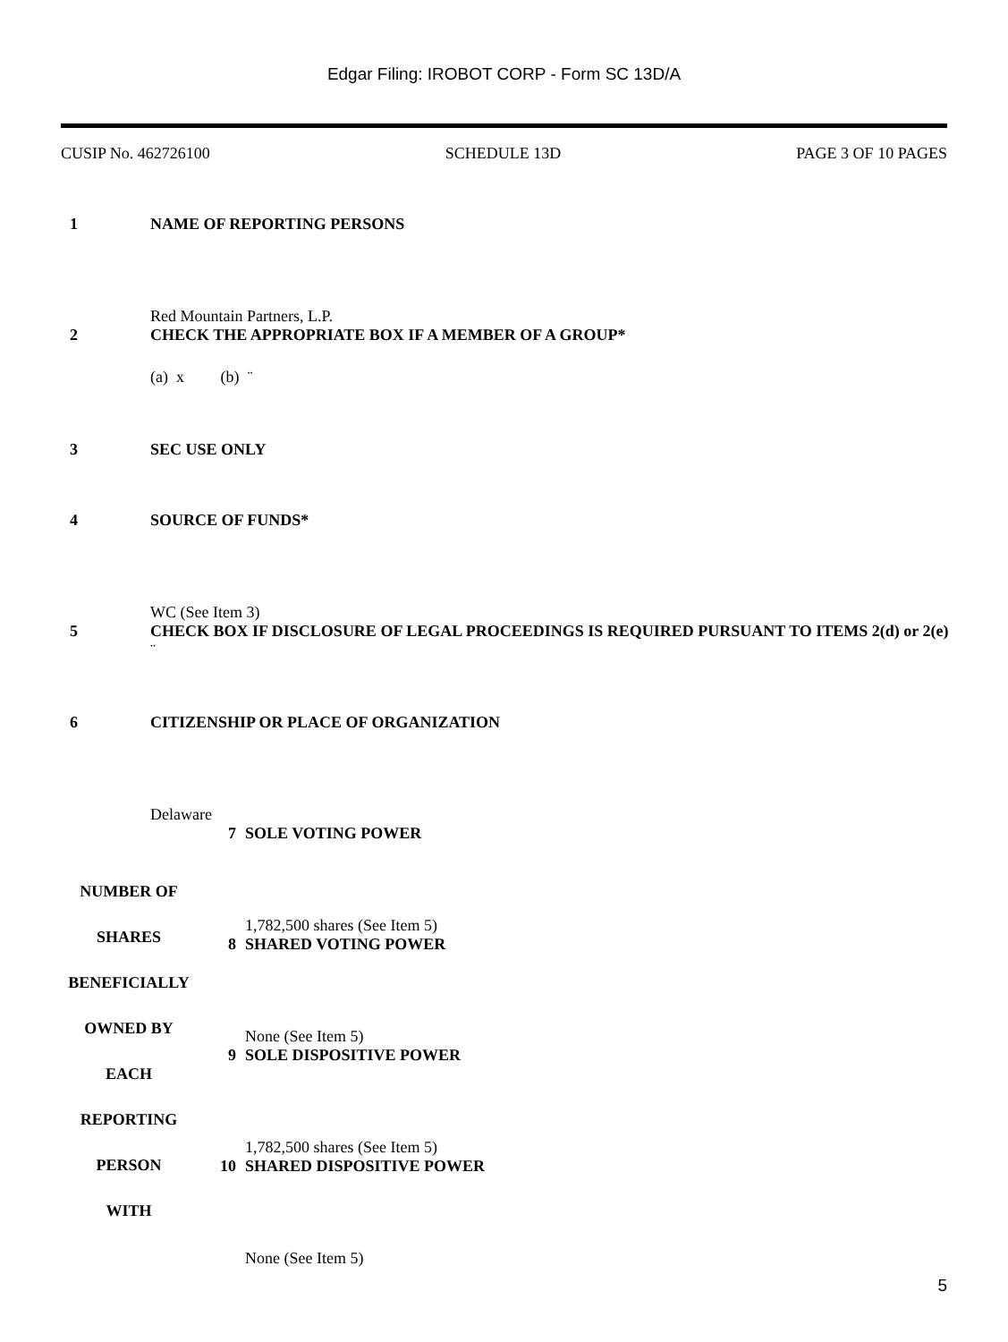Edgar Filing: IROBOT CORP - Form SC 13D/A
CUSIP No. 462726100 SCHEDULE 13D PAGE 3 OF 10 PAGES
| 1 | NAME OF REPORTING PERSONS Red Mountain Partners, L.P. |
| 2 | CHECK THE APPROPRIATE BOX IF A MEMBER OF A GROUP* (a) x (b) ¨ |
| 3 | SEC USE ONLY |
| 4 | SOURCE OF FUNDS* WC (See Item 3) |
| 5 | CHECK BOX IF DISCLOSURE OF LEGAL PROCEEDINGS IS REQUIRED PURSUANT TO ITEMS 2(d) or 2(e) ¨ |
| 6 | CITIZENSHIP OR PLACE OF ORGANIZATION Delaware |
| NUMBER OF SHARES BENEFICIALLY OWNED BY EACH REPORTING PERSON WITH | 7 | SOLE VOTING POWER 1,782,500 shares (See Item 5) |
| | 8 | SHARED VOTING POWER None (See Item 5) |
| | 9 | SOLE DISPOSITIVE POWER 1,782,500 shares (See Item 5) |
| | 10 | SHARED DISPOSITIVE POWER None (See Item 5) |
5